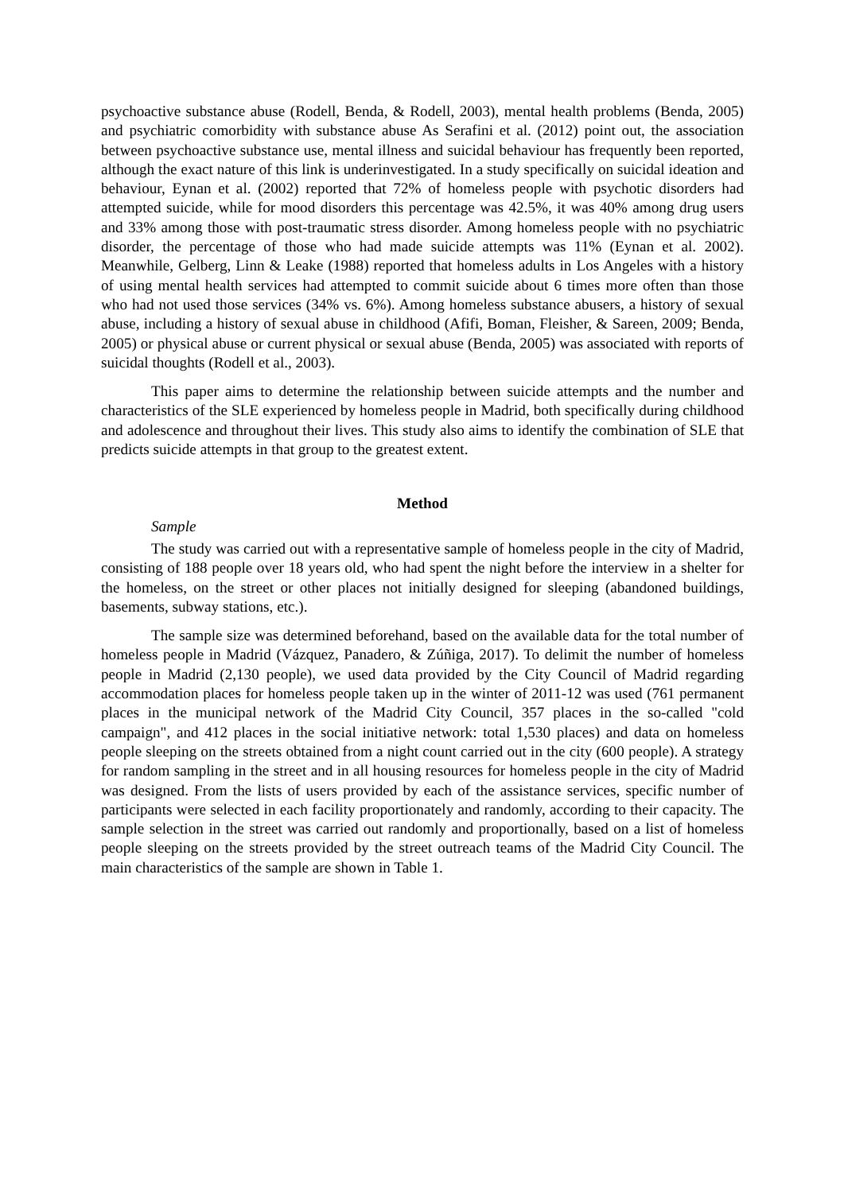psychoactive substance abuse (Rodell, Benda, & Rodell, 2003), mental health problems (Benda, 2005) and psychiatric comorbidity with substance abuse As Serafini et al. (2012) point out, the association between psychoactive substance use, mental illness and suicidal behaviour has frequently been reported, although the exact nature of this link is underinvestigated. In a study specifically on suicidal ideation and behaviour, Eynan et al. (2002) reported that 72% of homeless people with psychotic disorders had attempted suicide, while for mood disorders this percentage was 42.5%, it was 40% among drug users and 33% among those with post-traumatic stress disorder. Among homeless people with no psychiatric disorder, the percentage of those who had made suicide attempts was 11% (Eynan et al. 2002). Meanwhile, Gelberg, Linn & Leake (1988) reported that homeless adults in Los Angeles with a history of using mental health services had attempted to commit suicide about 6 times more often than those who had not used those services (34% vs. 6%). Among homeless substance abusers, a history of sexual abuse, including a history of sexual abuse in childhood (Afifi, Boman, Fleisher, & Sareen, 2009; Benda, 2005) or physical abuse or current physical or sexual abuse (Benda, 2005) was associated with reports of suicidal thoughts (Rodell et al., 2003).
This paper aims to determine the relationship between suicide attempts and the number and characteristics of the SLE experienced by homeless people in Madrid, both specifically during childhood and adolescence and throughout their lives. This study also aims to identify the combination of SLE that predicts suicide attempts in that group to the greatest extent.
Method
Sample
The study was carried out with a representative sample of homeless people in the city of Madrid, consisting of 188 people over 18 years old, who had spent the night before the interview in a shelter for the homeless, on the street or other places not initially designed for sleeping (abandoned buildings, basements, subway stations, etc.).
The sample size was determined beforehand, based on the available data for the total number of homeless people in Madrid (Vázquez, Panadero, & Zúñiga, 2017). To delimit the number of homeless people in Madrid (2,130 people), we used data provided by the City Council of Madrid regarding accommodation places for homeless people taken up in the winter of 2011-12 was used (761 permanent places in the municipal network of the Madrid City Council, 357 places in the so-called "cold campaign", and 412 places in the social initiative network: total 1,530 places) and data on homeless people sleeping on the streets obtained from a night count carried out in the city (600 people). A strategy for random sampling in the street and in all housing resources for homeless people in the city of Madrid was designed. From the lists of users provided by each of the assistance services, specific number of participants were selected in each facility proportionately and randomly, according to their capacity. The sample selection in the street was carried out randomly and proportionally, based on a list of homeless people sleeping on the streets provided by the street outreach teams of the Madrid City Council. The main characteristics of the sample are shown in Table 1.